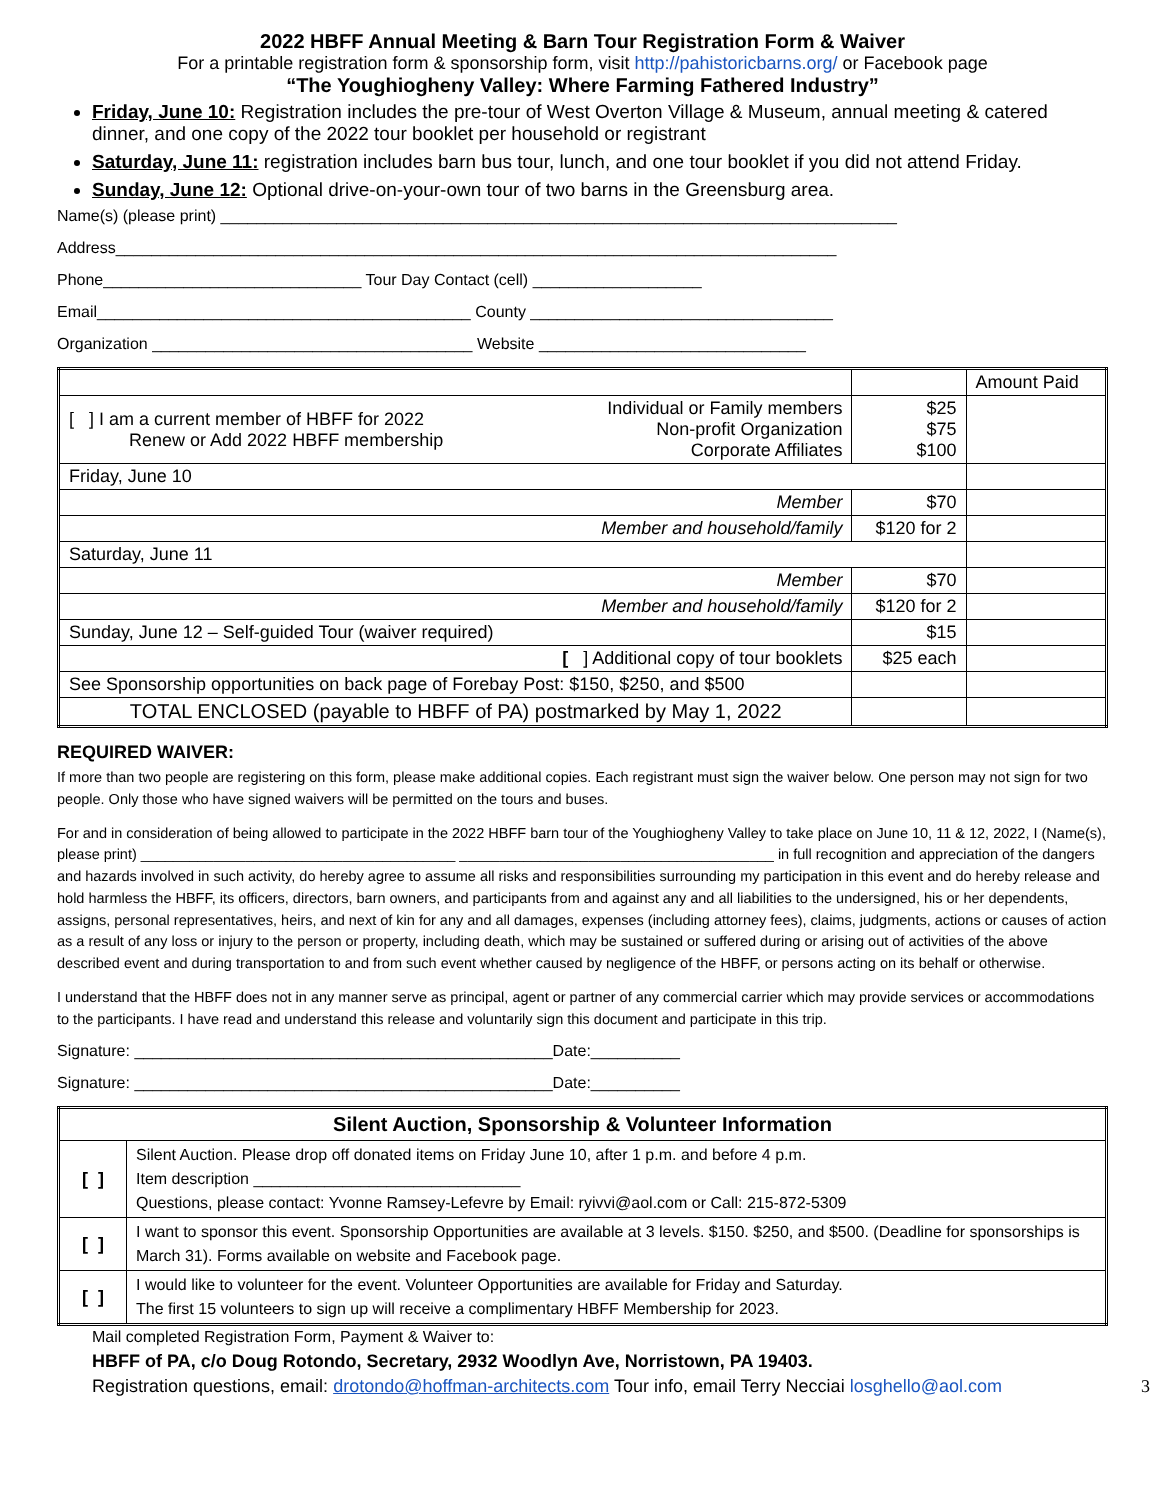2022 HBFF Annual Meeting & Barn Tour Registration Form & Waiver
For a printable registration form & sponsorship form, visit http://pahistoricbarns.org/ or Facebook page
“The Youghiogheny Valley: Where Farming Fathered Industry”
Friday, June 10: Registration includes the pre-tour of West Overton Village & Museum, annual meeting & catered dinner, and one copy of the 2022 tour booklet per household or registrant
Saturday, June 11: registration includes barn bus tour, lunch, and one tour booklet if you did not attend Friday.
Sunday, June 12: Optional drive-on-your-own tour of two barns in the Greensburg area.
Name(s) (please print) ____________________________________________________________________________
Address_________________________________________________________________________________
Phone_____________________________ Tour Day Contact (cell) ___________________
Email__________________________________________ County __________________________________
Organization ____________________________________ Website ______________________________
| | | | Amount Paid |
| [ ] I am a current member of HBFF for 2022 Renew or Add 2022 HBFF membership | Individual or Family members Non-profit Organization Corporate Affiliates | $25 $75 $100 | |
| Friday, June 10 | | | |
| Member | | $70 | |
| Member and household/family | | $120 for 2 | |
| Saturday, June 11 | | | |
| Member | | $70 | |
| Member and household/family | | $120 for 2 | |
| Sunday, June 12 – Self-guided Tour (waiver required) | | $15 | |
| [ ] Additional copy of tour booklets | | $25 each | |
| See Sponsorship opportunities on back page of Forebay Post: $150, $250, and $500 | | | |
| TOTAL ENCLOSED (payable to HBFF of PA) postmarked by May 1, 2022 | | | |
REQUIRED WAIVER:
If more than two people are registering on this form, please make additional copies. Each registrant must sign the waiver below. One person may not sign for two people. Only those who have signed waivers will be permitted on the tours and buses.
For and in consideration of being allowed to participate in the 2022 HBFF barn tour of the Youghiogheny Valley to take place on June 10, 11 & 12, 2022, I (Name(s), please print) _______________________________________ _______________________________________ in full recognition and appreciation of the dangers and hazards involved in such activity, do hereby agree to assume all risks and responsibilities surrounding my participation in this event and do hereby release and hold harmless the HBFF, its officers, directors, barn owners, and participants from and against any and all liabilities to the undersigned, his or her dependents, assigns, personal representatives, heirs, and next of kin for any and all damages, expenses (including attorney fees), claims, judgments, actions or causes of action as a result of any loss or injury to the person or property, including death, which may be sustained or suffered during or arising out of activities of the above described event and during transportation to and from such event whether caused by negligence of the HBFF, or persons acting on its behalf or otherwise.
I understand that the HBFF does not in any manner serve as principal, agent or partner of any commercial carrier which may provide services or accommodations to the participants. I have read and understand this release and voluntarily sign this document and participate in this trip.
Signature: _______________________________________________Date:__________
Signature: _______________________________________________Date:__________
| Silent Auction, Sponsorship & Volunteer Information | |
| [ ] | Silent Auction. Please drop off donated items on Friday June 10, after 1 p.m. and before 4 p.m. Item description ______________________________ Questions, please contact: Yvonne Ramsey-Lefevre by Email: ryivvi@aol.com or Call: 215-872-5309 |
| [ ] | I want to sponsor this event. Sponsorship Opportunities are available at 3 levels. $150. $250, and $500. (Deadline for sponsorships is March 31). Forms available on website and Facebook page. |
| [ ] | I would like to volunteer for the event. Volunteer Opportunities are available for Friday and Saturday. The first 15 volunteers to sign up will receive a complimentary HBFF Membership for 2023. |
Mail completed Registration Form, Payment & Waiver to:
HBFF of PA, c/o Doug Rotondo, Secretary, 2932 Woodlyn Ave, Norristown, PA 19403.
Registration questions, email: drotondo@hoffman-architects.com Tour info, email Terry Necciai losghello@aol.com 3